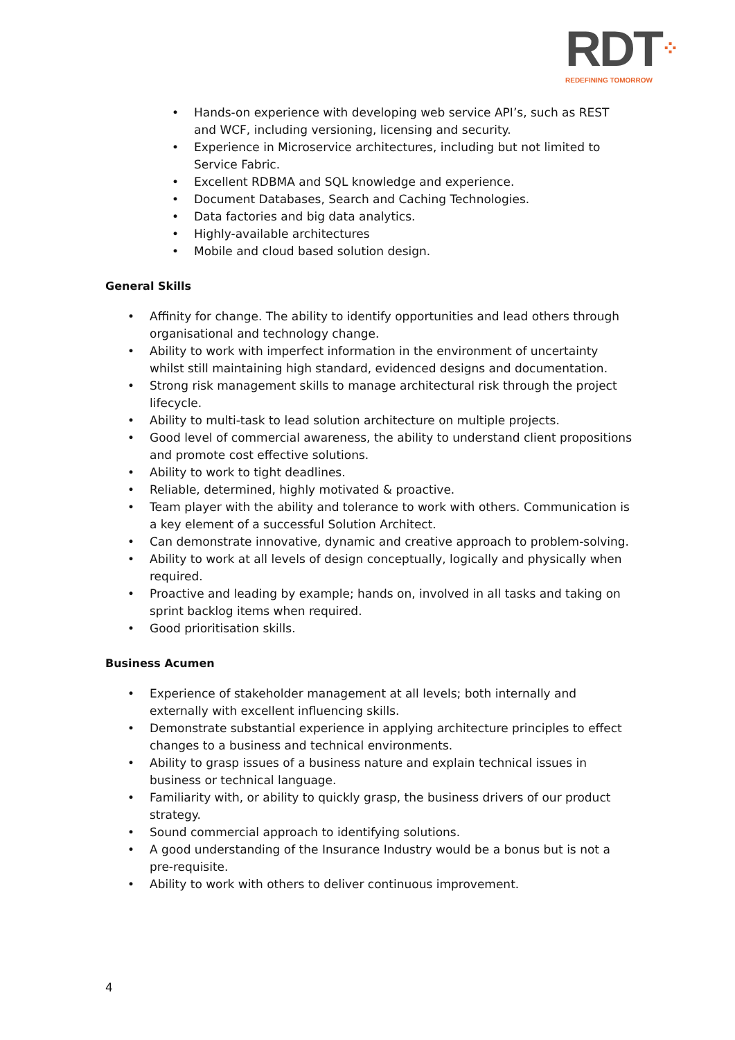RDT⁘
REDEFINING TOMORROW
• Hands-on experience with developing web service API’s, such as REST and WCF, including versioning, licensing and security.
• Experience in Microservice architectures, including but not limited to Service Fabric.
• Excellent RDBMA and SQL knowledge and experience.
• Document Databases, Search and Caching Technologies.
• Data factories and big data analytics.
• Highly-available architectures
• Mobile and cloud based solution design.
General Skills
• Affinity for change. The ability to identify opportunities and lead others through organisational and technology change.
• Ability to work with imperfect information in the environment of uncertainty whilst still maintaining high standard, evidenced designs and documentation.
• Strong risk management skills to manage architectural risk through the project lifecycle.
• Ability to multi-task to lead solution architecture on multiple projects.
• Good level of commercial awareness, the ability to understand client propositions and promote cost effective solutions.
• Ability to work to tight deadlines.
• Reliable, determined, highly motivated & proactive.
• Team player with the ability and tolerance to work with others. Communication is a key element of a successful Solution Architect.
• Can demonstrate innovative, dynamic and creative approach to problem-solving.
• Ability to work at all levels of design conceptually, logically and physically when required.
• Proactive and leading by example; hands on, involved in all tasks and taking on sprint backlog items when required.
• Good prioritisation skills.
Business Acumen
• Experience of stakeholder management at all levels; both internally and externally with excellent influencing skills.
• Demonstrate substantial experience in applying architecture principles to effect changes to a business and technical environments.
• Ability to grasp issues of a business nature and explain technical issues in business or technical language.
• Familiarity with, or ability to quickly grasp, the business drivers of our product strategy.
• Sound commercial approach to identifying solutions.
• A good understanding of the Insurance Industry would be a bonus but is not a pre-requisite.
• Ability to work with others to deliver continuous improvement.
4